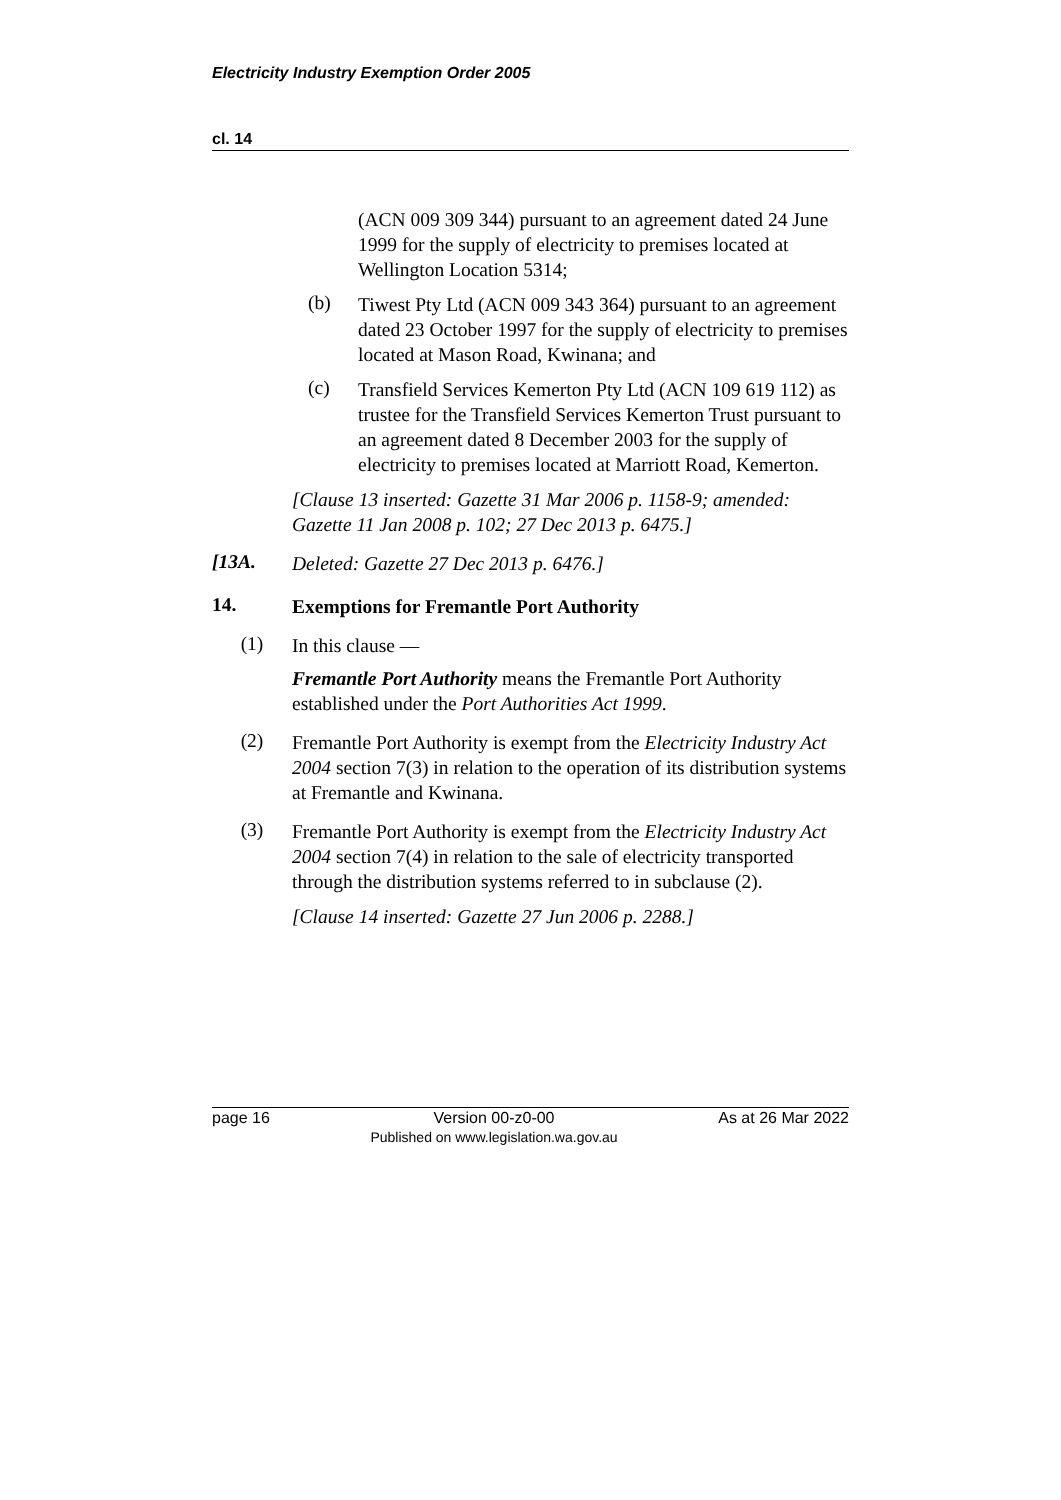Electricity Industry Exemption Order 2005
cl. 14
(ACN 009 309 344) pursuant to an agreement dated 24 June 1999 for the supply of electricity to premises located at Wellington Location 5314;
(b)
Tiwest Pty Ltd (ACN 009 343 364) pursuant to an agreement dated 23 October 1997 for the supply of electricity to premises located at Mason Road, Kwinana; and
(c)
Transfield Services Kemerton Pty Ltd (ACN 109 619 112) as trustee for the Transfield Services Kemerton Trust pursuant to an agreement dated 8 December 2003 for the supply of electricity to premises located at Marriott Road, Kemerton.
[Clause 13 inserted: Gazette 31 Mar 2006 p. 1158-9; amended: Gazette 11 Jan 2008 p. 102; 27 Dec 2013 p. 6475.]
[13A.
Deleted: Gazette 27 Dec 2013 p. 6476.]
14.
Exemptions for Fremantle Port Authority
(1)
In this clause —
Fremantle Port Authority means the Fremantle Port Authority established under the Port Authorities Act 1999.
(2)
Fremantle Port Authority is exempt from the Electricity Industry Act 2004 section 7(3) in relation to the operation of its distribution systems at Fremantle and Kwinana.
(3)
Fremantle Port Authority is exempt from the Electricity Industry Act 2004 section 7(4) in relation to the sale of electricity transported through the distribution systems referred to in subclause (2).
[Clause 14 inserted: Gazette 27 Jun 2006 p. 2288.]
page 16 Version 00-z0-00
Published on www.legislation.wa.gov.au As at 26 Mar 2022